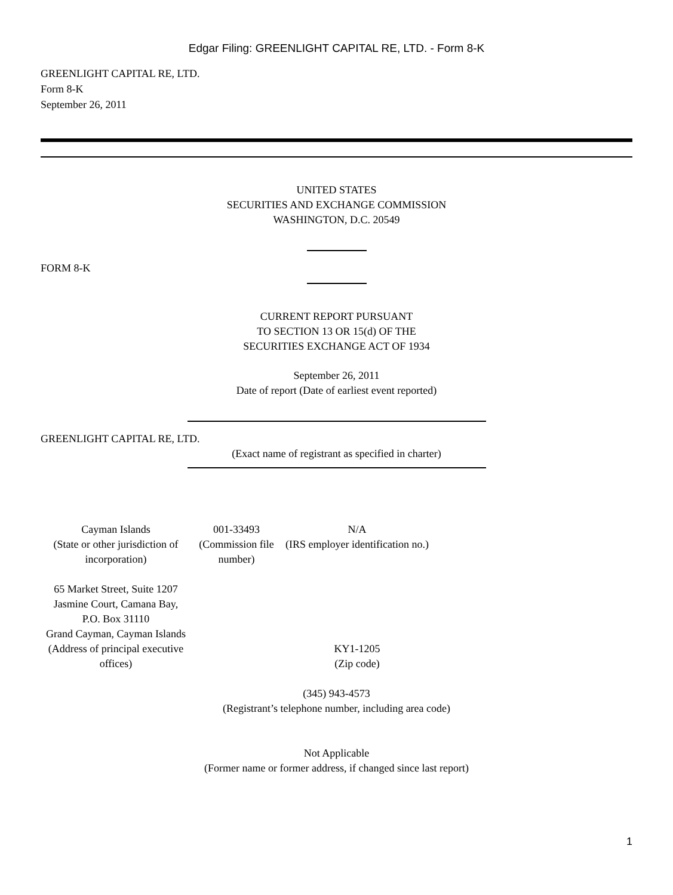Edgar Filing: GREENLIGHT CAPITAL RE, LTD. - Form 8-K
GREENLIGHT CAPITAL RE, LTD.
Form 8-K
September 26, 2011
UNITED STATES
SECURITIES AND EXCHANGE COMMISSION
WASHINGTON, D.C. 20549
FORM 8-K
CURRENT REPORT PURSUANT
TO SECTION 13 OR 15(d) OF THE
SECURITIES EXCHANGE ACT OF 1934
September 26, 2011
Date of report (Date of earliest event reported)
GREENLIGHT CAPITAL RE, LTD.
(Exact name of registrant as specified in charter)
| Cayman Islands (State or other jurisdiction of incorporation) | 001-33493 (Commission file number) | N/A (IRS employer identification no.) |
| 65 Market Street, Suite 1207 Jasmine Court, Camana Bay, P.O. Box 31110 Grand Cayman, Cayman Islands (Address of principal executive offices) | | KY1-1205 (Zip code) |
(345) 943-4573
(Registrant’s telephone number, including area code)
Not Applicable
(Former name or former address, if changed since last report)
1